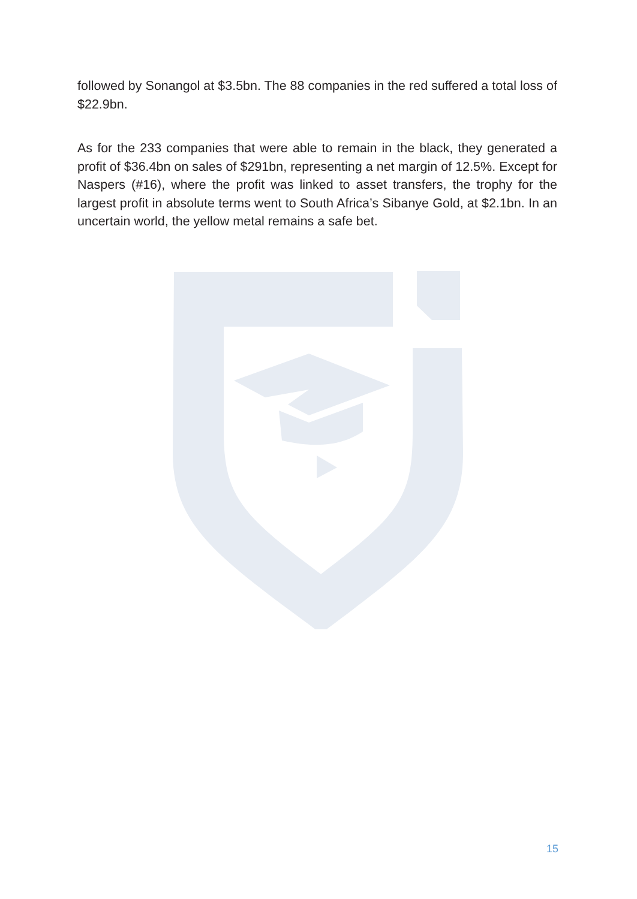followed by Sonangol at $3.5bn. The 88 companies in the red suffered a total loss of $22.9bn.
As for the 233 companies that were able to remain in the black, they generated a profit of $36.4bn on sales of $291bn, representing a net margin of 12.5%. Except for Naspers (#16), where the profit was linked to asset transfers, the trophy for the largest profit in absolute terms went to South Africa’s Sibanye Gold, at $2.1bn. In an uncertain world, the yellow metal remains a safe bet.
15